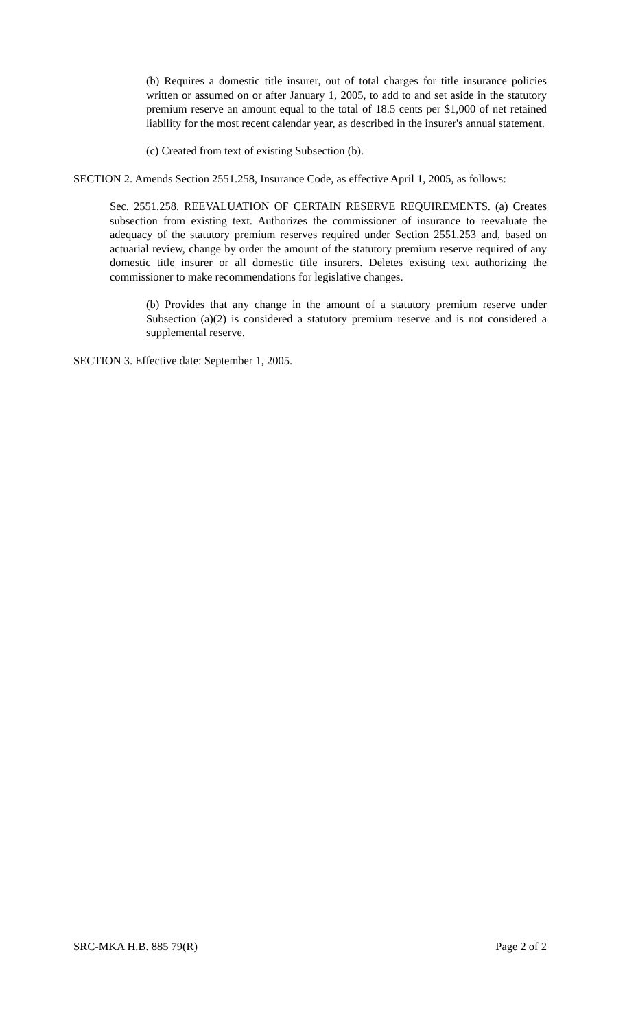(b) Requires a domestic title insurer, out of total charges for title insurance policies written or assumed on or after January 1, 2005, to add to and set aside in the statutory premium reserve an amount equal to the total of 18.5 cents per $1,000 of net retained liability for the most recent calendar year, as described in the insurer's annual statement.
(c) Created from text of existing Subsection (b).
SECTION 2. Amends Section 2551.258, Insurance Code, as effective April 1, 2005, as follows:
Sec. 2551.258. REEVALUATION OF CERTAIN RESERVE REQUIREMENTS. (a) Creates subsection from existing text. Authorizes the commissioner of insurance to reevaluate the adequacy of the statutory premium reserves required under Section 2551.253 and, based on actuarial review, change by order the amount of the statutory premium reserve required of any domestic title insurer or all domestic title insurers. Deletes existing text authorizing the commissioner to make recommendations for legislative changes.
(b) Provides that any change in the amount of a statutory premium reserve under Subsection (a)(2) is considered a statutory premium reserve and is not considered a supplemental reserve.
SECTION 3. Effective date: September 1, 2005.
SRC-MKA H.B. 885 79(R) Page 2 of 2